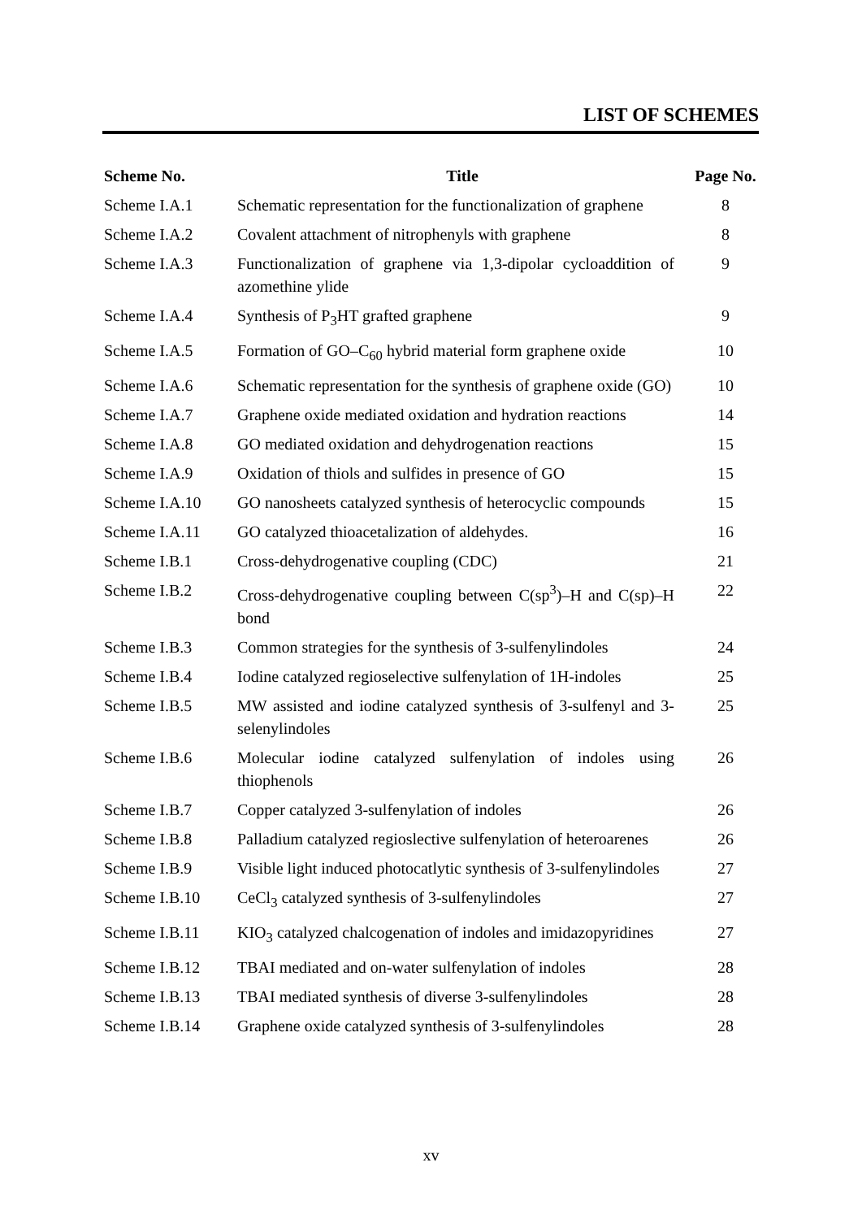LIST OF SCHEMES
| Scheme No. | Title | Page No. |
| --- | --- | --- |
| Scheme I.A.1 | Schematic representation for the functionalization of graphene | 8 |
| Scheme I.A.2 | Covalent attachment of nitrophenyls with graphene | 8 |
| Scheme I.A.3 | Functionalization of graphene via 1,3-dipolar cycloaddition of azomethine ylide | 9 |
| Scheme I.A.4 | Synthesis of P<sub>3</sub>HT grafted graphene | 9 |
| Scheme I.A.5 | Formation of GO–C<sub>60</sub> hybrid material form graphene oxide | 10 |
| Scheme I.A.6 | Schematic representation for the synthesis of graphene oxide (GO) | 10 |
| Scheme I.A.7 | Graphene oxide mediated oxidation and hydration reactions | 14 |
| Scheme I.A.8 | GO mediated oxidation and dehydrogenation reactions | 15 |
| Scheme I.A.9 | Oxidation of thiols and sulfides in presence of GO | 15 |
| Scheme I.A.10 | GO nanosheets catalyzed synthesis of heterocyclic compounds | 15 |
| Scheme I.A.11 | GO catalyzed thioacetalization of aldehydes. | 16 |
| Scheme I.B.1 | Cross-dehydrogenative coupling (CDC) | 21 |
| Scheme I.B.2 | Cross-dehydrogenative coupling between C(sp<sup>3</sup>)–H and C(sp)–H bond | 22 |
| Scheme I.B.3 | Common strategies for the synthesis of 3-sulfenylindoles | 24 |
| Scheme I.B.4 | Iodine catalyzed regioselective sulfenylation of 1H-indoles | 25 |
| Scheme I.B.5 | MW assisted and iodine catalyzed synthesis of 3-sulfenyl and 3-selenylindoles | 25 |
| Scheme I.B.6 | Molecular iodine catalyzed sulfenylation of indoles using thiophenols | 26 |
| Scheme I.B.7 | Copper catalyzed 3-sulfenylation of indoles | 26 |
| Scheme I.B.8 | Palladium catalyzed regioslective sulfenylation of heteroarenes | 26 |
| Scheme I.B.9 | Visible light induced photocatlytic synthesis of 3-sulfenylindoles | 27 |
| Scheme I.B.10 | CeCl<sub>3</sub> catalyzed synthesis of 3-sulfenylindoles | 27 |
| Scheme I.B.11 | KIO<sub>3</sub> catalyzed chalcogenation of indoles and imidazopyridines | 27 |
| Scheme I.B.12 | TBAI mediated and on-water sulfenylation of indoles | 28 |
| Scheme I.B.13 | TBAI mediated synthesis of diverse 3-sulfenylindoles | 28 |
| Scheme I.B.14 | Graphene oxide catalyzed synthesis of 3-sulfenylindoles | 28 |
xv